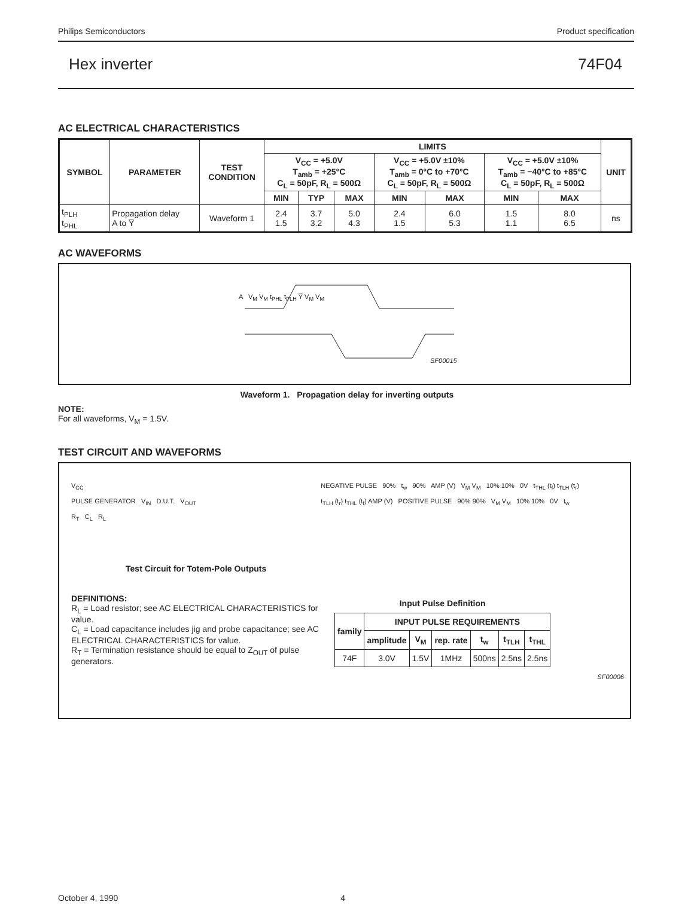Philips Semiconductors Product specification
Hex inverter 74F04
AC ELECTRICAL CHARACTERISTICS
| SYMBOL | PARAMETER | TEST CONDITION | LIMITS | | | | | | | UNIT |
| --- | --- | --- | --- | --- | --- | --- | --- | --- | --- | --- |
| | | | V<sub>CC</sub> = +5.0V T<sub>amb</sub> = +25°C C<sub>L</sub> = 50pF, R<sub>L</sub> = 500Ω | | | V<sub>CC</sub> = +5.0V ±10% T<sub>amb</sub> = 0°C to +70°C C<sub>L</sub> = 50pF, R<sub>L</sub> = 500Ω | | V<sub>CC</sub> = +5.0V ±10% T<sub>amb</sub> = −40°C to +85°C C<sub>L</sub> = 50pF, R<sub>L</sub> = 500Ω | | |
| | | | MIN | TYP | MAX | MIN | MAX | MIN | MAX | |
| t<sub>PLH</sub> t<sub>PHL</sub> | Propagation delay A to Y̅ | Waveform 1 | 2.4 1.5 | 3.7 3.2 | 5.0 4.3 | 2.4 1.5 | 6.0 5.3 | 1.5 1.1 | 8.0 6.5 | ns |
AC WAVEFORMS
A V<sub>M</sub> V<sub>M</sub> t<sub>PHL</sub> t<sub>PLH</sub> Y̅ V<sub>M</sub> V<sub>M</sub>
SF00015
Waveform 1. Propagation delay for inverting outputs
NOTE:
For all waveforms, V<sub>M</sub> = 1.5V.
TEST CIRCUIT AND WAVEFORMS
V<sub>CC</sub>
PULSE GENERATOR V<sub>IN</sub> D.U.T. V<sub>OUT</sub>
R<sub>T</sub> C<sub>L</sub> R<sub>L</sub>
Test Circuit for Totem-Pole Outputs
NEGATIVE PULSE 90% t<sub>w</sub> 90% AMP (V) V<sub>M</sub> V<sub>M</sub> 10% 10% 0V t<sub>THL</sub> (t<sub>f</sub>) t<sub>TLH</sub> (t<sub>r</sub>)
t<sub>TLH</sub> (t<sub>r</sub>) t<sub>THL</sub> (t<sub>f</sub>) AMP (V) POSITIVE PULSE 90% 90% V<sub>M</sub> V<sub>M</sub> 10% 10% 0V t<sub>w</sub>
DEFINITIONS:
R<sub>L</sub> = Load resistor; see AC ELECTRICAL CHARACTERISTICS for value.
C<sub>L</sub> = Load capacitance includes jig and probe capacitance; see AC ELECTRICAL CHARACTERISTICS for value.
R<sub>T</sub> = Termination resistance should be equal to Z<sub>OUT</sub> of pulse generators.
Input Pulse Definition
| family | INPUT PULSE REQUIREMENTS | | | | | |
| --- | --- | --- | --- | --- | --- | --- |
| | amplitude | V<sub>M</sub> | rep. rate | t<sub>w</sub> | t<sub>TLH</sub> | t<sub>THL</sub> |
| 74F | 3.0V | 1.5V | 1MHz | 500ns | 2.5ns | 2.5ns |
SF00006
October 4, 1990 4